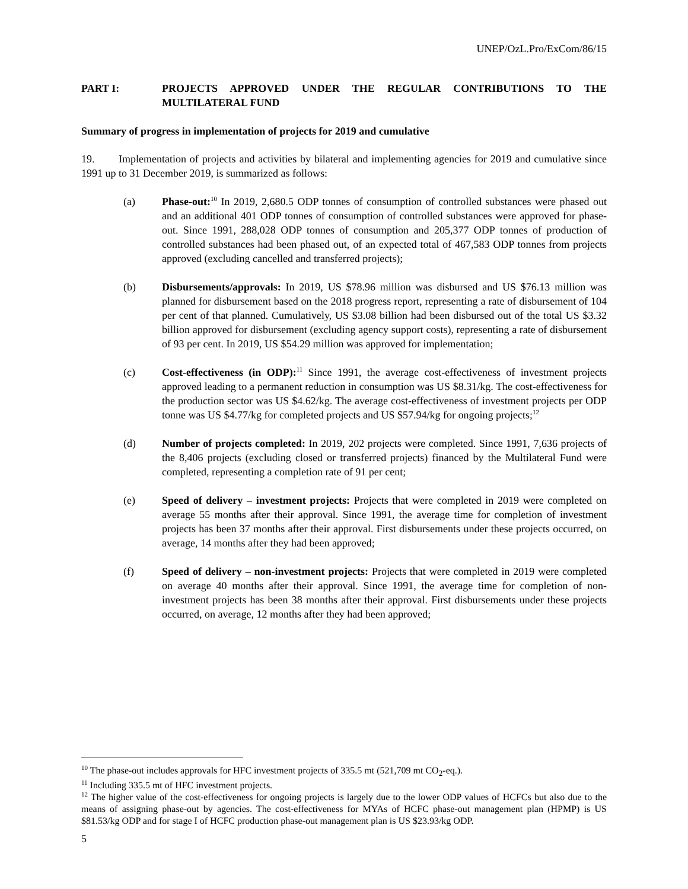UNEP/OzL.Pro/ExCom/86/15
PART I: PROJECTS APPROVED UNDER THE REGULAR CONTRIBUTIONS TO THE MULTILATERAL FUND
Summary of progress in implementation of projects for 2019 and cumulative
19. Implementation of projects and activities by bilateral and implementing agencies for 2019 and cumulative since 1991 up to 31 December 2019, is summarized as follows:
(a) Phase-out:<sup>10</sup> In 2019, 2,680.5 ODP tonnes of consumption of controlled substances were phased out and an additional 401 ODP tonnes of consumption of controlled substances were approved for phase-out. Since 1991, 288,028 ODP tonnes of consumption and 205,377 ODP tonnes of production of controlled substances had been phased out, of an expected total of 467,583 ODP tonnes from projects approved (excluding cancelled and transferred projects);
(b) Disbursements/approvals: In 2019, US $78.96 million was disbursed and US $76.13 million was planned for disbursement based on the 2018 progress report, representing a rate of disbursement of 104 per cent of that planned. Cumulatively, US $3.08 billion had been disbursed out of the total US $3.32 billion approved for disbursement (excluding agency support costs), representing a rate of disbursement of 93 per cent. In 2019, US $54.29 million was approved for implementation;
(c) Cost-effectiveness (in ODP):<sup>11</sup> Since 1991, the average cost-effectiveness of investment projects approved leading to a permanent reduction in consumption was US $8.31/kg. The cost-effectiveness for the production sector was US $4.62/kg. The average cost-effectiveness of investment projects per ODP tonne was US $4.77/kg for completed projects and US $57.94/kg for ongoing projects;<sup>12</sup>
(d) Number of projects completed: In 2019, 202 projects were completed. Since 1991, 7,636 projects of the 8,406 projects (excluding closed or transferred projects) financed by the Multilateral Fund were completed, representing a completion rate of 91 per cent;
(e) Speed of delivery – investment projects: Projects that were completed in 2019 were completed on average 55 months after their approval. Since 1991, the average time for completion of investment projects has been 37 months after their approval. First disbursements under these projects occurred, on average, 14 months after they had been approved;
(f) Speed of delivery – non-investment projects: Projects that were completed in 2019 were completed on average 40 months after their approval. Since 1991, the average time for completion of non-investment projects has been 38 months after their approval. First disbursements under these projects occurred, on average, 12 months after they had been approved;
<sup>10</sup> The phase-out includes approvals for HFC investment projects of 335.5 mt (521,709 mt CO<sub>2</sub>-eq.).
<sup>11</sup> Including 335.5 mt of HFC investment projects.
<sup>12</sup> The higher value of the cost-effectiveness for ongoing projects is largely due to the lower ODP values of HCFCs but also due to the means of assigning phase-out by agencies. The cost-effectiveness for MYAs of HCFC phase-out management plan (HPMP) is US $81.53/kg ODP and for stage I of HCFC production phase-out management plan is US $23.93/kg ODP.
5